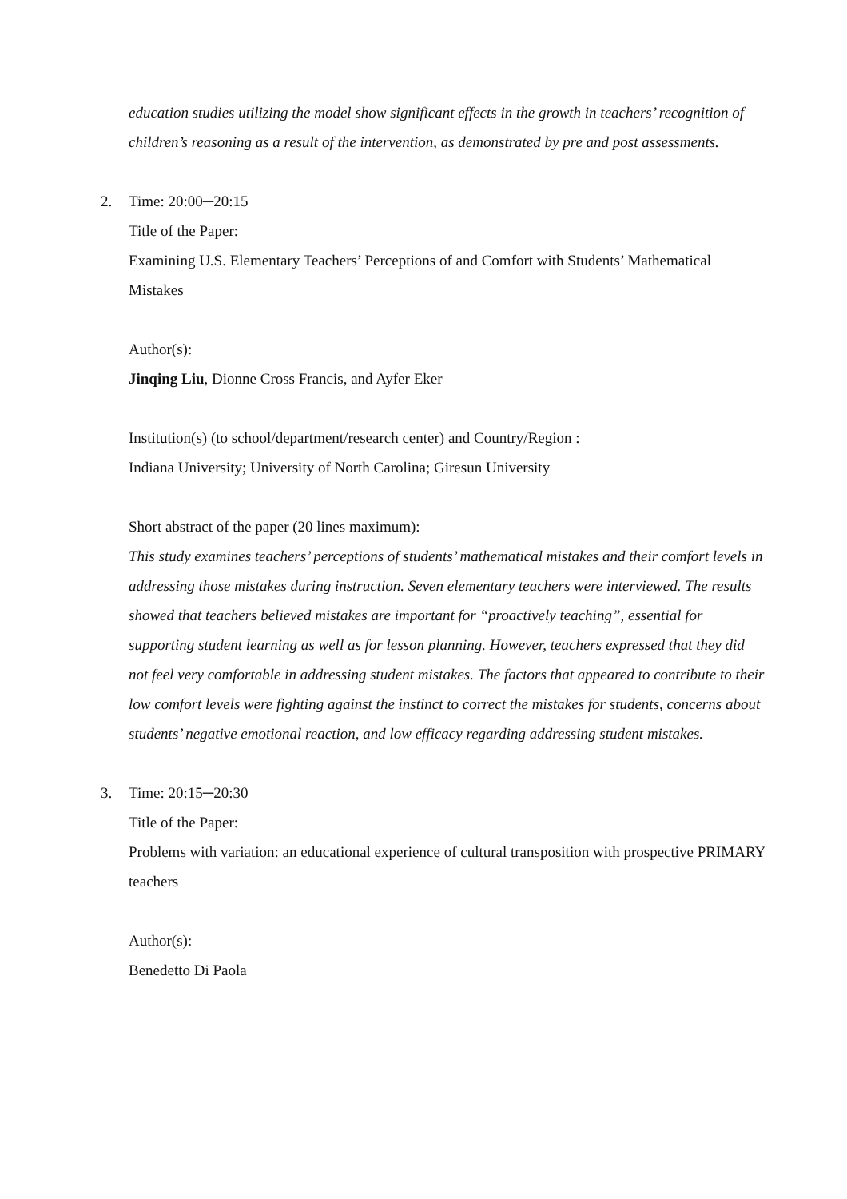education studies utilizing the model show significant effects in the growth in teachers’ recognition of children’s reasoning as a result of the intervention, as demonstrated by pre and post assessments.
2.
Time: 20:00─20:15
Title of the Paper:
Examining U.S. Elementary Teachers’ Perceptions of and Comfort with Students’ Mathematical Mistakes
Author(s):
Jinqing Liu, Dionne Cross Francis, and Ayfer Eker
Institution(s) (to school/department/research center) and Country/Region :
Indiana University; University of North Carolina; Giresun University
Short abstract of the paper (20 lines maximum):
This study examines teachers’ perceptions of students’ mathematical mistakes and their comfort levels in addressing those mistakes during instruction. Seven elementary teachers were interviewed. The results showed that teachers believed mistakes are important for “proactively teaching”, essential for supporting student learning as well as for lesson planning. However, teachers expressed that they did not feel very comfortable in addressing student mistakes. The factors that appeared to contribute to their low comfort levels were fighting against the instinct to correct the mistakes for students, concerns about students’ negative emotional reaction, and low efficacy regarding addressing student mistakes.
3.
Time: 20:15─20:30
Title of the Paper:
Problems with variation: an educational experience of cultural transposition with prospective PRIMARY teachers
Author(s):
Benedetto Di Paola